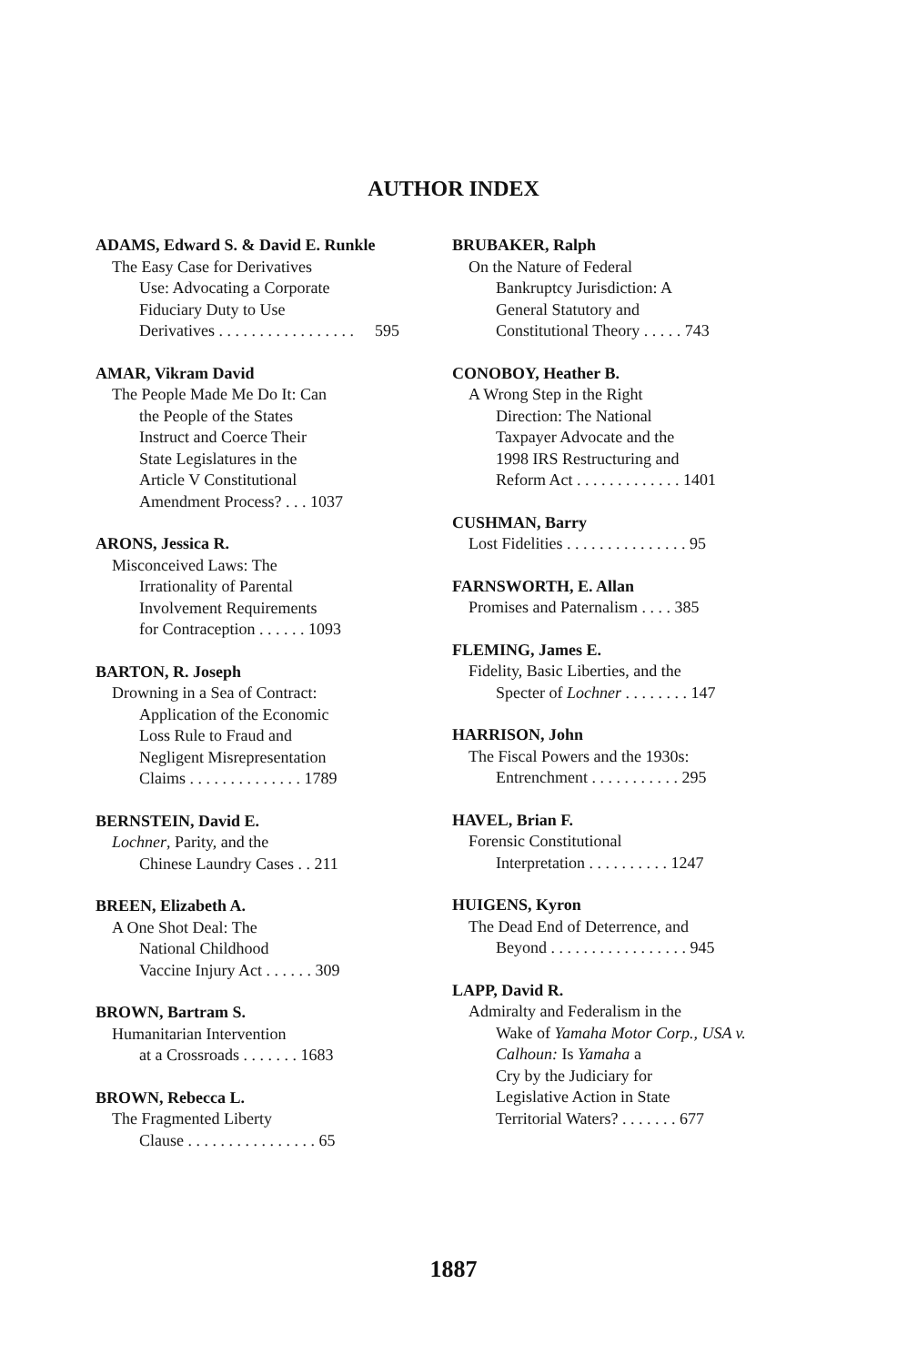AUTHOR INDEX
ADAMS, Edward S. & David E. Runkle
The Easy Case for Derivatives
Use: Advocating a Corporate
Fiduciary Duty to Use
Derivatives . . . . . . . . . . . . . . . . . 595
AMAR, Vikram David
The People Made Me Do It: Can
the People of the States
Instruct and Coerce Their
State Legislatures in the
Article V Constitutional
Amendment Process? . . . 1037
ARONS, Jessica R.
Misconceived Laws: The
Irrationality of Parental
Involvement Requirements
for Contraception . . . . . . 1093
BARTON, R. Joseph
Drowning in a Sea of Contract:
Application of the Economic
Loss Rule to Fraud and
Negligent Misrepresentation
Claims . . . . . . . . . . . . . . 1789
BERNSTEIN, David E.
Lochner, Parity, and the
Chinese Laundry Cases . . 211
BREEN, Elizabeth A.
A One Shot Deal: The
National Childhood
Vaccine Injury Act . . . . . . 309
BROWN, Bartram S.
Humanitarian Intervention
at a Crossroads . . . . . . . 1683
BROWN, Rebecca L.
The Fragmented Liberty
Clause . . . . . . . . . . . . . . . . 65
BRUBAKER, Ralph
On the Nature of Federal
Bankruptcy Jurisdiction: A
General Statutory and
Constitutional Theory . . . . . 743
CONOBOY, Heather B.
A Wrong Step in the Right
Direction: The National
Taxpayer Advocate and the
1998 IRS Restructuring and
Reform Act . . . . . . . . . . . . . 1401
CUSHMAN, Barry
Lost Fidelities . . . . . . . . . . . . . . . 95
FARNSWORTH, E. Allan
Promises and Paternalism . . . . 385
FLEMING, James E.
Fidelity, Basic Liberties, and the
Specter of Lochner . . . . . . . . 147
HARRISON, John
The Fiscal Powers and the 1930s:
Entrenchment . . . . . . . . . . . 295
HAVEL, Brian F.
Forensic Constitutional
Interpretation . . . . . . . . . . 1247
HUIGENS, Kyron
The Dead End of Deterrence, and
Beyond . . . . . . . . . . . . . . . . . 945
LAPP, David R.
Admiralty and Federalism in the
Wake of Yamaha Motor Corp., USA v. Calhoun: Is Yamaha a
Cry by the Judiciary for
Legislative Action in State
Territorial Waters? . . . . . . . 677
1887